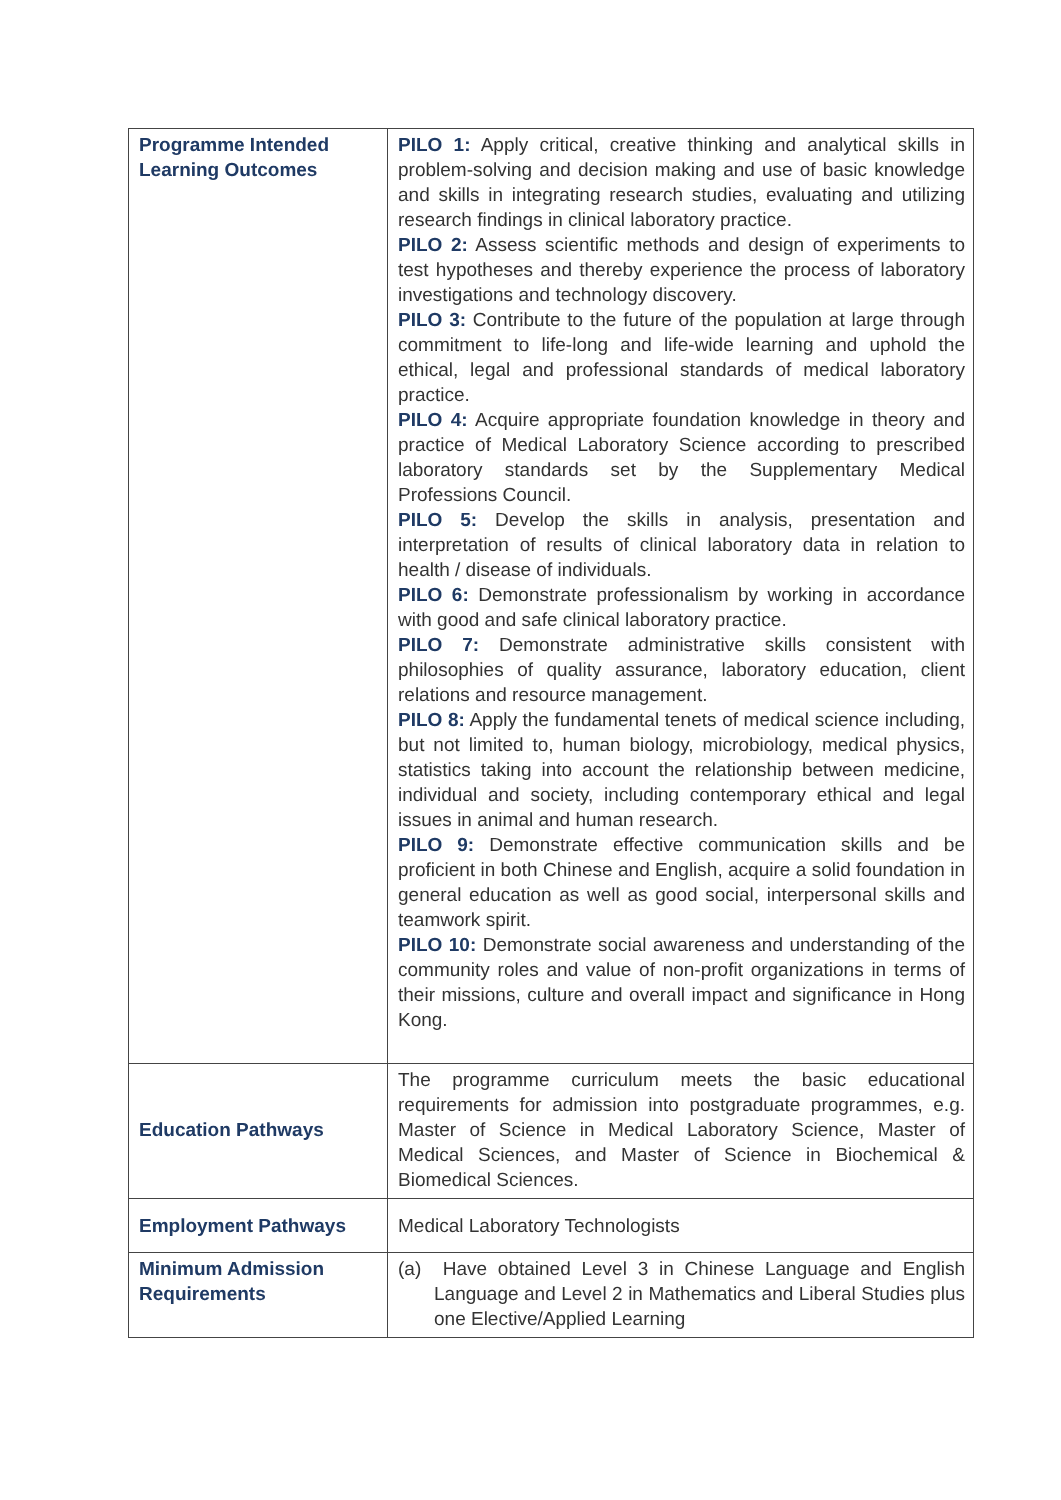| Programme Intended Learning Outcomes | PILO 1: Apply critical, creative thinking and analytical skills in problem-solving and decision making and use of basic knowledge and skills in integrating research studies, evaluating and utilizing research findings in clinical laboratory practice. PILO 2: Assess scientific methods and design of experiments to test hypotheses and thereby experience the process of laboratory investigations and technology discovery. PILO 3: Contribute to the future of the population at large through commitment to life-long and life-wide learning and uphold the ethical, legal and professional standards of medical laboratory practice. PILO 4: Acquire appropriate foundation knowledge in theory and practice of Medical Laboratory Science according to prescribed laboratory standards set by the Supplementary Medical Professions Council. PILO 5: Develop the skills in analysis, presentation and interpretation of results of clinical laboratory data in relation to health / disease of individuals. PILO 6: Demonstrate professionalism by working in accordance with good and safe clinical laboratory practice. PILO 7: Demonstrate administrative skills consistent with philosophies of quality assurance, laboratory education, client relations and resource management. PILO 8: Apply the fundamental tenets of medical science including, but not limited to, human biology, microbiology, medical physics, statistics taking into account the relationship between medicine, individual and society, including contemporary ethical and legal issues in animal and human research. PILO 9: Demonstrate effective communication skills and be proficient in both Chinese and English, acquire a solid foundation in general education as well as good social, interpersonal skills and teamwork spirit. PILO 10: Demonstrate social awareness and understanding of the community roles and value of non-profit organizations in terms of their missions, culture and overall impact and significance in Hong Kong. |
| Education Pathways | The programme curriculum meets the basic educational requirements for admission into postgraduate programmes, e.g. Master of Science in Medical Laboratory Science, Master of Medical Sciences, and Master of Science in Biochemical & Biomedical Sciences. |
| Employment Pathways | Medical Laboratory Technologists |
| Minimum Admission Requirements | (a) Have obtained Level 3 in Chinese Language and English Language and Level 2 in Mathematics and Liberal Studies plus one Elective/Applied Learning |